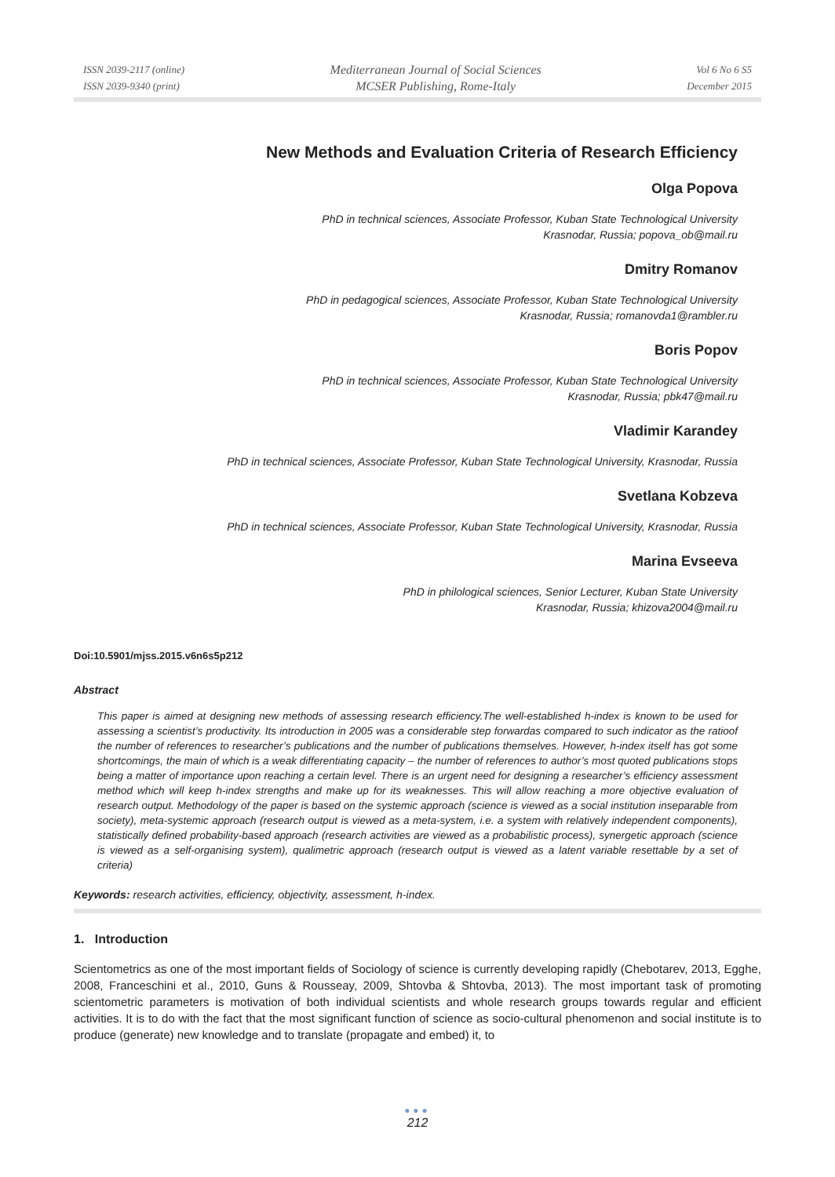ISSN 2039-2117 (online)
ISSN 2039-9340 (print)
Mediterranean Journal of Social Sciences
MCSER Publishing, Rome-Italy
Vol 6 No 6 S5
December 2015
New Methods and Evaluation Criteria of Research Efficiency
Olga Popova
PhD in technical sciences, Associate Professor, Kuban State Technological University
Krasnodar, Russia; popova_ob@mail.ru
Dmitry Romanov
PhD in pedagogical sciences, Associate Professor, Kuban State Technological University
Krasnodar, Russia; romanovda1@rambler.ru
Boris Popov
PhD in technical sciences, Associate Professor, Kuban State Technological University
Krasnodar, Russia; pbk47@mail.ru
Vladimir Karandey
PhD in technical sciences, Associate Professor, Kuban State Technological University, Krasnodar, Russia
Svetlana Kobzeva
PhD in technical sciences, Associate Professor, Kuban State Technological University, Krasnodar, Russia
Marina Evseeva
PhD in philological sciences, Senior Lecturer, Kuban State University
Krasnodar, Russia; khizova2004@mail.ru
Doi:10.5901/mjss.2015.v6n6s5p212
Abstract
This paper is aimed at designing new methods of assessing research efficiency.The well-established h-index is known to be used for assessing a scientist’s productivity. Its introduction in 2005 was a considerable step forwardas compared to such indicator as the ratioof the number of references to researcher’s publications and the number of publications themselves. However, h-index itself has got some shortcomings, the main of which is a weak differentiating capacity – the number of references to author’s most quoted publications stops being a matter of importance upon reaching a certain level. There is an urgent need for designing a researcher’s efficiency assessment method which will keep h-index strengths and make up for its weaknesses. This will allow reaching a more objective evaluation of research output. Methodology of the paper is based on the systemic approach (science is viewed as a social institution inseparable from society), meta-systemic approach (research output is viewed as a meta-system, i.e. a system with relatively independent components), statistically defined probability-based approach (research activities are viewed as a probabilistic process), synergetic approach (science is viewed as a self-organising system), qualimetric approach (research output is viewed as a latent variable resettable by a set of criteria)
Keywords: research activities, efficiency, objectivity, assessment, h-index.
1. Introduction
Scientometrics as one of the most important fields of Sociology of science is currently developing rapidly (Chebotarev, 2013, Egghe, 2008, Franceschini et al., 2010, Guns & Rousseay, 2009, Shtovba & Shtovba, 2013). The most important task of promoting scientometric parameters is motivation of both individual scientists and whole research groups towards regular and efficient activities. It is to do with the fact that the most significant function of science as socio-cultural phenomenon and social institute is to produce (generate) new knowledge and to translate (propagate and embed) it, to
●●●
212